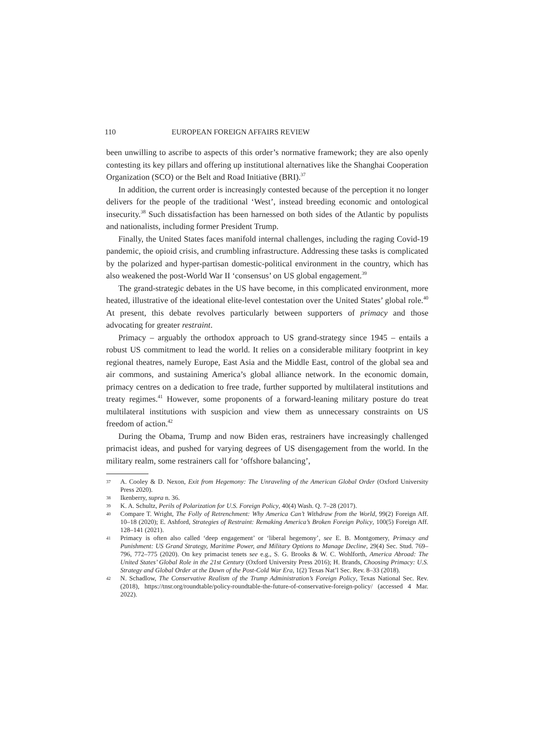110 EUROPEAN FOREIGN AFFAIRS REVIEW
been unwilling to ascribe to aspects of this order’s normative framework; they are also openly contesting its key pillars and offering up institutional alternatives like the Shanghai Cooperation Organization (SCO) or the Belt and Road Initiative (BRI).<sup>37</sup>
In addition, the current order is increasingly contested because of the perception it no longer delivers for the people of the traditional ‘West’, instead breeding economic and ontological insecurity.<sup>38</sup> Such dissatisfaction has been harnessed on both sides of the Atlantic by populists and nationalists, including former President Trump.
Finally, the United States faces manifold internal challenges, including the raging Covid-19 pandemic, the opioid crisis, and crumbling infrastructure. Addressing these tasks is complicated by the polarized and hyper-partisan domestic-political environment in the country, which has also weakened the post-World War II ‘consensus’ on US global engagement.<sup>39</sup>
The grand-strategic debates in the US have become, in this complicated environment, more heated, illustrative of the ideational elite-level contestation over the United States’ global role.<sup>40</sup> At present, this debate revolves particularly between supporters of primacy and those advocating for greater restraint.
Primacy – arguably the orthodox approach to US grand-strategy since 1945 – entails a robust US commitment to lead the world. It relies on a considerable military footprint in key regional theatres, namely Europe, East Asia and the Middle East, control of the global sea and air commons, and sustaining America’s global alliance network. In the economic domain, primacy centres on a dedication to free trade, further supported by multilateral institutions and treaty regimes.<sup>41</sup> However, some proponents of a forward-leaning military posture do treat multilateral institutions with suspicion and view them as unnecessary constraints on US freedom of action.<sup>42</sup>
During the Obama, Trump and now Biden eras, restrainers have increasingly challenged primacist ideas, and pushed for varying degrees of US disengagement from the world. In the military realm, some restrainers call for ‘offshore balancing’,
37 A. Cooley & D. Nexon, Exit from Hegemony: The Unraveling of the American Global Order (Oxford University Press 2020).
38 Ikenberry, supra n. 36.
39 K. A. Schultz, Perils of Polarization for U.S. Foreign Policy, 40(4) Wash. Q. 7–28 (2017).
40 Compare T. Wright, The Folly of Retrenchment: Why America Can’t Withdraw from the World, 99(2) Foreign Aff. 10–18 (2020); E. Ashford, Strategies of Restraint: Remaking America’s Broken Foreign Policy, 100(5) Foreign Aff. 128–141 (2021).
41 Primacy is often also called ‘deep engagement’ or ‘liberal hegemony’, see E. B. Montgomery, Primacy and Punishment: US Grand Strategy, Maritime Power, and Military Options to Manage Decline, 29(4) Sec. Stud. 769–796, 772–775 (2020). On key primacist tenets see e.g., S. G. Brooks & W. C. Wohlforth, America Abroad: The United States’ Global Role in the 21st Century (Oxford University Press 2016); H. Brands, Choosing Primacy: U.S. Strategy and Global Order at the Dawn of the Post-Cold War Era, 1(2) Texas Nat’l Sec. Rev. 8–33 (2018).
42 N. Schadlow, The Conservative Realism of the Trump Administration’s Foreign Policy, Texas National Sec. Rev. (2018), https://tnsr.org/roundtable/policy-roundtable-the-future-of-conservative-foreign-policy/ (accessed 4 Mar. 2022).